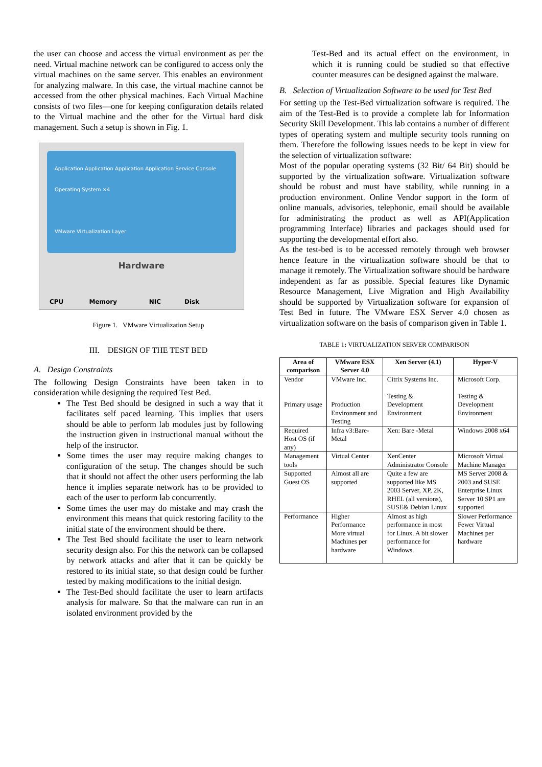the user can choose and access the virtual environment as per the need. Virtual machine network can be configured to access only the virtual machines on the same server. This enables an environment for analyzing malware. In this case, the virtual machine cannot be accessed from the other physical machines. Each Virtual Machine consists of two files—one for keeping configuration details related to the Virtual machine and the other for the Virtual hard disk management. Such a setup is shown in Fig. 1.
Hardware
CPU Memory NIC Disk
Application Application Application Application Service Console
Operating System ×4
VMware Virtualization Layer
Figure 1. VMware Virtualization Setup
III. DESIGN OF THE TEST BED
A. Design Constraints
The following Design Constraints have been taken in to consideration while designing the required Test Bed.
The Test Bed should be designed in such a way that it facilitates self paced learning. This implies that users should be able to perform lab modules just by following the instruction given in instructional manual without the help of the instructor.
Some times the user may require making changes to configuration of the setup. The changes should be such that it should not affect the other users performing the lab hence it implies separate network has to be provided to each of the user to perform lab concurrently.
Some times the user may do mistake and may crash the environment this means that quick restoring facility to the initial state of the environment should be there.
The Test Bed should facilitate the user to learn network security design also. For this the network can be collapsed by network attacks and after that it can be quickly be restored to its initial state, so that design could be further tested by making modifications to the initial design.
The Test-Bed should facilitate the user to learn artifacts analysis for malware. So that the malware can run in an isolated environment provided by the
Test-Bed and its actual effect on the environment, in which it is running could be studied so that effective counter measures can be designed against the malware.
B. Selection of Virtualization Software to be used for Test Bed
For setting up the Test-Bed virtualization software is required. The aim of the Test-Bed is to provide a complete lab for Information Security Skill Development. This lab contains a number of different types of operating system and multiple security tools running on them. Therefore the following issues needs to be kept in view for the selection of virtualization software:
Most of the popular operating systems (32 Bit/ 64 Bit) should be supported by the virtualization software. Virtualization software should be robust and must have stability, while running in a production environment. Online Vendor support in the form of online manuals, advisories, telephonic, email should be available for administrating the product as well as API(Application programming Interface) libraries and packages should used for supporting the developmental effort also.
As the test-bed is to be accessed remotely through web browser hence feature in the virtualization software should be that to manage it remotely. The Virtualization software should be hardware independent as far as possible. Special features like Dynamic Resource Management, Live Migration and High Availability should be supported by Virtualization software for expansion of Test Bed in future. The VMware ESX Server 4.0 chosen as virtualization software on the basis of comparison given in Table 1.
TABLE 1: VIRTUALIZATION SERVER COMPARISON
| Area of comparison | VMware ESX Server 4.0 | Xen Server (4.1) | Hyper-V |
| --- | --- | --- | --- |
| Vendor Primary usage | VMware Inc. Production Environment and Testing | Citrix Systems Inc. Testing & Development Environment | Microsoft Corp. Testing & Development Environment |
| Required Host OS (if any) | Infra v3:Bare-Metal | Xen: Bare -Metal | Windows 2008 x64 |
| Management tools | Virtual Center | XenCenter Administrator Console | Microsoft Virtual Machine Manager |
| Supported Guest OS | Almost all are supported | Quite a few are supported like MS 2003 Server, XP, 2K, RHEL (all versions), SUSE& Debian Linux | MS Server 2008 & 2003 and SUSE Enterprise Linux Server 10 SP1 are supported |
| Performance | Higher Performance More virtual Machines per hardware | Almost as high performance in most for Linux. A bit slower performance for Windows. | Slower Performance Fewer Virtual Machines per hardware |